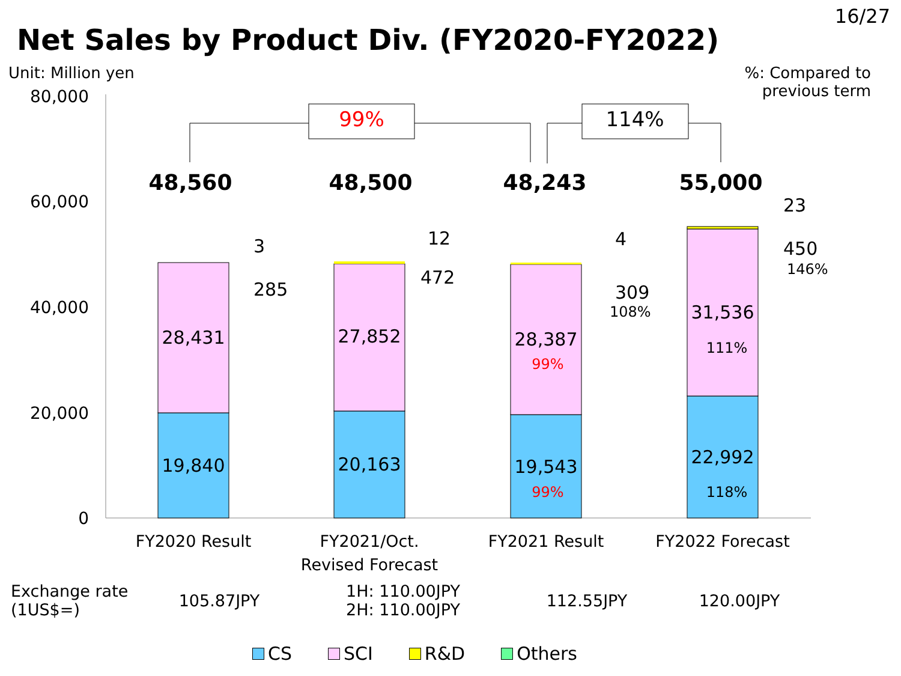16/27
Net Sales by Product Div. (FY2020-FY2022)
Unit: Million yen
%: Compared to
previous term
80,000
60,000
40,000
20,000
0
19,840
28,431
20,163
27,852
19,543
28,387
22,992
31,536
99%
99%
118%
111%
48,560
48,500
48,243
55,000
3
285
12
472
4
309
108%
23
450
146%
99%
114%
FY2020 Result
FY2021/Oct.
Revised Forecast
FY2021 Result
FY2022 Forecast
| Exchange rate (1US$=) | 105.87JPY | 1H: 110.00JPY 2H: 110.00JPY | 112.55JPY | 120.00JPY |
CS SCI R&D Others